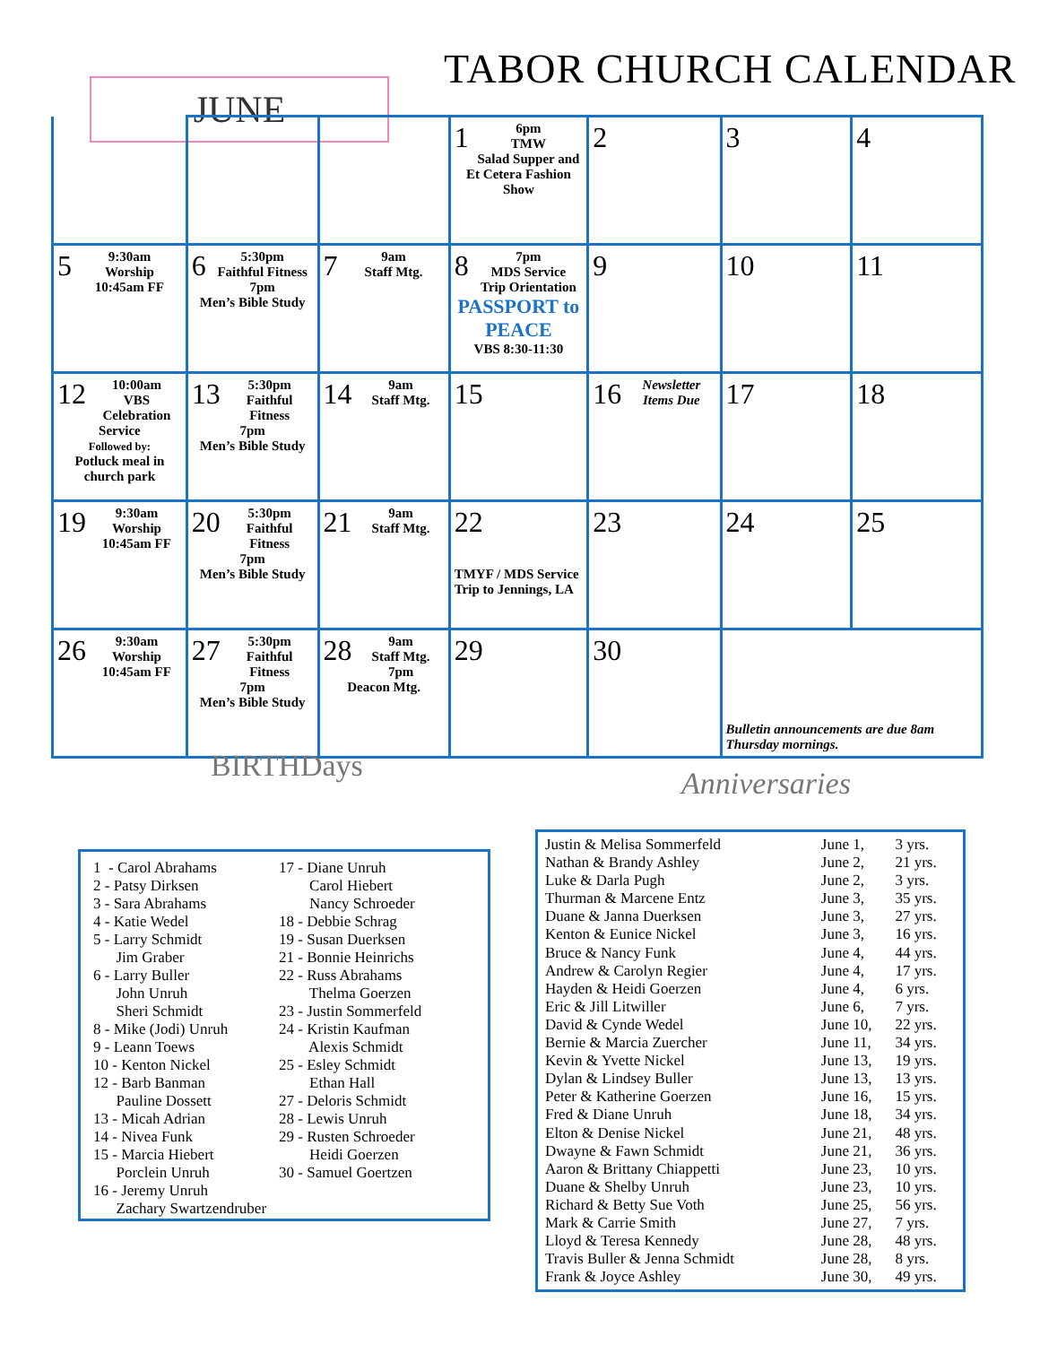TABOR CHURCH CALENDAR
JUNE
| | | | 1 6pm TMW Salad Supper and Et Cetera Fashion Show | 2 | 3 | 4 |
| 5 9:30am Worship 10:45am FF | 6 5:30pm Faithful Fitness 7pm Men’s Bible Study | 7 9am Staff Mtg. | 8 7pm MDS Service Trip Orientation PASSPORT to PEACE VBS 8:30-11:30 | 9 | 10 | 11 |
| 12 10:00am VBS Celebration Service Followed by: Potluck meal in church park | 13 5:30pm Faithful Fitness 7pm Men’s Bible Study | 14 9am Staff Mtg. | 15 | 16 Newsletter Items Due | 17 | 18 |
| 19 9:30am Worship 10:45am FF | 20 5:30pm Faithful Fitness 7pm Men’s Bible Study | 21 9am Staff Mtg. | 22 TMYF / MDS Service Trip to Jennings, LA | 23 | 24 | 25 |
| 26 9:30am Worship 10:45am FF | 27 5:30pm Faithful Fitness 7pm Men’s Bible Study | 28 9am Staff Mtg. 7pm Deacon Mtg. | 29 | 30 | Bulletin announcements are due 8am Thursday mornings. | |
BIRTHDays Anniversaries
1 - Carol Abrahams 2 - Patsy Dirksen 3 - Sara Abrahams 4 - Katie Wedel 5 - Larry Schmidt Jim Graber 6 - Larry Buller John Unruh Sheri Schmidt 8 - Mike (Jodi) Unruh 9 - Leann Toews 10 - Kenton Nickel 12 - Barb Banman Pauline Dossett 13 - Micah Adrian 14 - Nivea Funk 15 - Marcia Hiebert Porclein Unruh 16 - Jeremy Unruh Zachary Swartzendruber
17 - Diane Unruh Carol Hiebert Nancy Schroeder 18 - Debbie Schrag 19 - Susan Duerksen 21 - Bonnie Heinrichs 22 - Russ Abrahams Thelma Goerzen 23 - Justin Sommerfeld 24 - Kristin Kaufman Alexis Schmidt 25 - Esley Schmidt Ethan Hall 27 - Deloris Schmidt 28 - Lewis Unruh 29 - Rusten Schroeder Heidi Goerzen 30 - Samuel Goertzen
| Justin & Melisa Sommerfeld | June 1, | 3 yrs. |
| Nathan & Brandy Ashley | June 2, | 21 yrs. |
| Luke & Darla Pugh | June 2, | 3 yrs. |
| Thurman & Marcene Entz | June 3, | 35 yrs. |
| Duane & Janna Duerksen | June 3, | 27 yrs. |
| Kenton & Eunice Nickel | June 3, | 16 yrs. |
| Bruce & Nancy Funk | June 4, | 44 yrs. |
| Andrew & Carolyn Regier | June 4, | 17 yrs. |
| Hayden & Heidi Goerzen | June 4, | 6 yrs. |
| Eric & Jill Litwiller | June 6, | 7 yrs. |
| David & Cynde Wedel | June 10, | 22 yrs. |
| Bernie & Marcia Zuercher | June 11, | 34 yrs. |
| Kevin & Yvette Nickel | June 13, | 19 yrs. |
| Dylan & Lindsey Buller | June 13, | 13 yrs. |
| Peter & Katherine Goerzen | June 16, | 15 yrs. |
| Fred & Diane Unruh | June 18, | 34 yrs. |
| Elton & Denise Nickel | June 21, | 48 yrs. |
| Dwayne & Fawn Schmidt | June 21, | 36 yrs. |
| Aaron & Brittany Chiappetti | June 23, | 10 yrs. |
| Duane & Shelby Unruh | June 23, | 10 yrs. |
| Richard & Betty Sue Voth | June 25, | 56 yrs. |
| Mark & Carrie Smith | June 27, | 7 yrs. |
| Lloyd & Teresa Kennedy | June 28, | 48 yrs. |
| Travis Buller & Jenna Schmidt | June 28, | 8 yrs. |
| Frank & Joyce Ashley | June 30, | 49 yrs. |